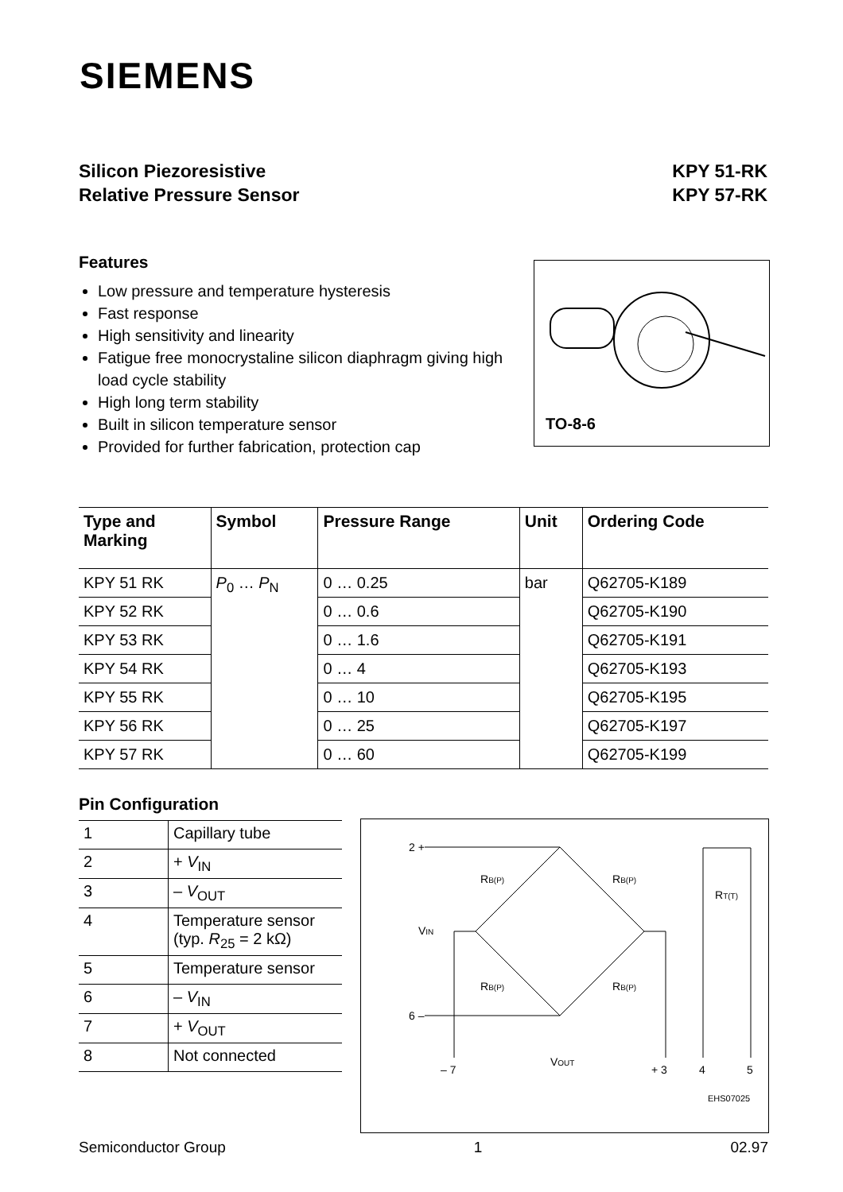SIEMENS
Silicon Piezoresistive
Relative Pressure Sensor
KPY 51-RK
KPY 57-RK
Features
Low pressure and temperature hysteresis
Fast response
High sensitivity and linearity
Fatigue free monocrystaline silicon diaphragm giving high load cycle stability
High long term stability
Built in silicon temperature sensor
Provided for further fabrication, protection cap
TO-8-6
| Type and Marking | Symbol | Pressure Range | Unit | Ordering Code |
| --- | --- | --- | --- | --- |
| KPY 51 RK | P<sub>0</sub> … P<sub>N</sub> | 0 … 0.25 | bar | Q62705-K189 |
| KPY 52 RK | | 0 … 0.6 | | Q62705-K190 |
| KPY 53 RK | | 0 … 1.6 | | Q62705-K191 |
| KPY 54 RK | | 0 … 4 | | Q62705-K193 |
| KPY 55 RK | | 0 … 10 | | Q62705-K195 |
| KPY 56 RK | | 0 … 25 | | Q62705-K197 |
| KPY 57 RK | | 0 … 60 | | Q62705-K199 |
Pin Configuration
| 1 | Capillary tube |
| 2 | + V<sub>IN</sub> |
| 3 | – V<sub>OUT</sub> |
| 4 | Temperature sensor (typ. R<sub>25</sub> = 2 kΩ) |
| 5 | Temperature sensor |
| 6 | – V<sub>IN</sub> |
| 7 | + V<sub>OUT</sub> |
| 8 | Not connected |
2 +
6 –
VIN
RB(P)
RB(P)
RB(P)
RB(P)
RT(T)
– 7
VOUT
+ 3
4
5
EHS07025
Semiconductor Group 1 02.97